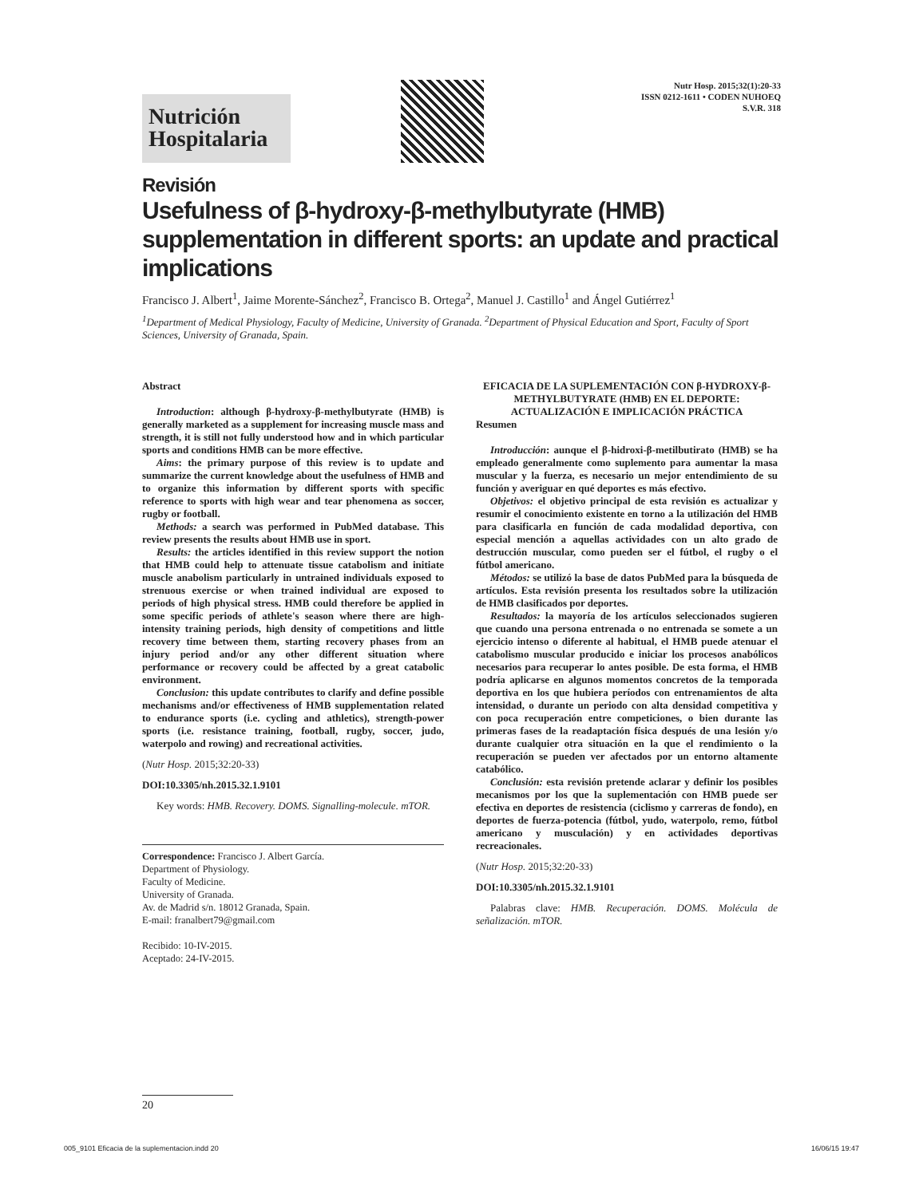Nutrición
Hospitalaria
Nutr Hosp. 2015;32(1):20-33
ISSN 0212-1611 • CODEN NUHOEQ
S.V.R. 318
Revisión
Usefulness of β-hydroxy-β-methylbutyrate (HMB) supplementation in different sports: an update and practical implications
Francisco J. Albert<sup>1</sup>, Jaime Morente-Sánchez<sup>2</sup>, Francisco B. Ortega<sup>2</sup>, Manuel J. Castillo<sup>1</sup> and Ángel Gutiérrez<sup>1</sup>
<sup>1</sup> Department of Medical Physiology, Faculty of Medicine, University of Granada. <sup>2</sup>Department of Physical Education and Sport, Faculty of Sport Sciences, University of Granada, Spain.
Abstract
Introduction: although β-hydroxy-β-methylbutyrate (HMB) is generally marketed as a supplement for increasing muscle mass and strength, it is still not fully understood how and in which particular sports and conditions HMB can be more effective.
Aims: the primary purpose of this review is to update and summarize the current knowledge about the usefulness of HMB and to organize this information by different sports with specific reference to sports with high wear and tear phenomena as soccer, rugby or football.
Methods: a search was performed in PubMed database. This review presents the results about HMB use in sport.
Results: the articles identified in this review support the notion that HMB could help to attenuate tissue catabolism and initiate muscle anabolism particularly in untrained individuals exposed to strenuous exercise or when trained individual are exposed to periods of high physical stress. HMB could therefore be applied in some specific periods of athlete's season where there are high-intensity training periods, high density of competitions and little recovery time between them, starting recovery phases from an injury period and/or any other different situation where performance or recovery could be affected by a great catabolic environment.
Conclusion: this update contributes to clarify and define possible mechanisms and/or effectiveness of HMB supplementation related to endurance sports (i.e. cycling and athletics), strength-power sports (i.e. resistance training, football, rugby, soccer, judo, waterpolo and rowing) and recreational activities.
(Nutr Hosp. 2015;32:20-33)
DOI:10.3305/nh.2015.32.1.9101
Key words: HMB. Recovery. DOMS. Signalling-molecule. mTOR.
Correspondence: Francisco J. Albert García.
Department of Physiology.
Faculty of Medicine.
University of Granada.
Av. de Madrid s/n. 18012 Granada, Spain.
E-mail: franalbert79@gmail.com
Recibido: 10-IV-2015.
Aceptado: 24-IV-2015.
EFICACIA DE LA SUPLEMENTACIÓN CON β-HYDROXY-β-METHYLBUTYRATE (HMB) EN EL DEPORTE: ACTUALIZACIÓN E IMPLICACIÓN PRÁCTICA
Resumen
Introducción: aunque el β-hidroxi-β-metilbutirato (HMB) se ha empleado generalmente como suplemento para aumentar la masa muscular y la fuerza, es necesario un mejor entendimiento de su función y averiguar en qué deportes es más efectivo.
Objetivos: el objetivo principal de esta revisión es actualizar y resumir el conocimiento existente en torno a la utilización del HMB para clasificarla en función de cada modalidad deportiva, con especial mención a aquellas actividades con un alto grado de destrucción muscular, como pueden ser el fútbol, el rugby o el fútbol americano.
Métodos: se utilizó la base de datos PubMed para la búsqueda de artículos. Esta revisión presenta los resultados sobre la utilización de HMB clasificados por deportes.
Resultados: la mayoría de los artículos seleccionados sugieren que cuando una persona entrenada o no entrenada se somete a un ejercicio intenso o diferente al habitual, el HMB puede atenuar el catabolismo muscular producido e iniciar los procesos anabólicos necesarios para recuperar lo antes posible. De esta forma, el HMB podría aplicarse en algunos momentos concretos de la temporada deportiva en los que hubiera períodos con entrenamientos de alta intensidad, o durante un periodo con alta densidad competitiva y con poca recuperación entre competiciones, o bien durante las primeras fases de la readaptación física después de una lesión y/o durante cualquier otra situación en la que el rendimiento o la recuperación se pueden ver afectados por un entorno altamente catabólico.
Conclusión: esta revisión pretende aclarar y definir los posibles mecanismos por los que la suplementación con HMB puede ser efectiva en deportes de resistencia (ciclismo y carreras de fondo), en deportes de fuerza-potencia (fútbol, yudo, waterpolo, remo, fútbol americano y musculación) y en actividades deportivas recreacionales.
(Nutr Hosp. 2015;32:20-33)
DOI:10.3305/nh.2015.32.1.9101
Palabras clave: HMB. Recuperación. DOMS. Molécula de señalización. mTOR.
20
005_9101 Eficacia de la suplementacion.indd 20 16/06/15 19:47